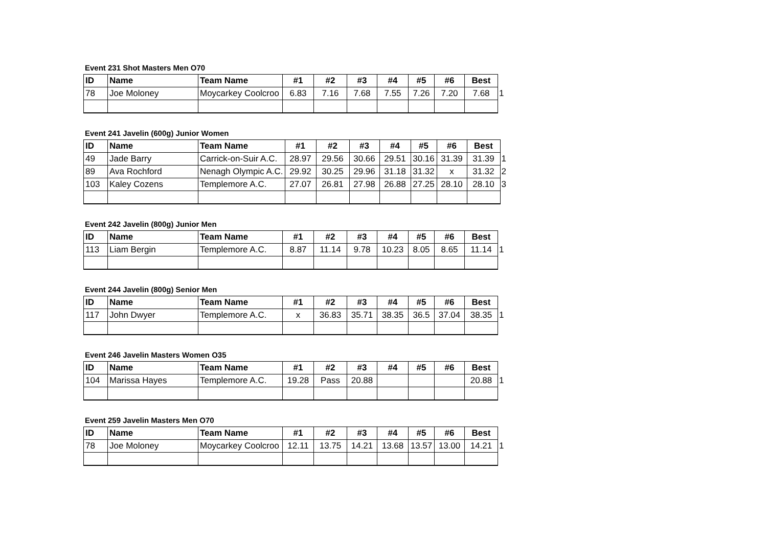Event 231 Shot Masters Men O70
| ID | Name | Team Name | #1 | #2 | #3 | #4 | #5 | #6 | Best | |
| 78 | Joe Moloney | Moycarkey Coolcroo | 6.83 | 7.16 | 7.68 | 7.55 | 7.26 | 7.20 | 7.68 | 1 |
Event 241 Javelin (600g) Junior Women
| ID | Name | Team Name | #1 | #2 | #3 | #4 | #5 | #6 | Best | |
| 49 | Jade Barry | Carrick-on-Suir A.C. | 28.97 | 29.56 | 30.66 | 29.51 | 30.16 | 31.39 | 31.39 | 1 |
| 89 | Ava Rochford | Nenagh Olympic A.C. | 29.92 | 30.25 | 29.96 | 31.18 | 31.32 | x | 31.32 | 2 |
| 103 | Kaley Cozens | Templemore A.C. | 27.07 | 26.81 | 27.98 | 26.88 | 27.25 | 28.10 | 28.10 | 3 |
Event 242 Javelin (800g) Junior Men
| ID | Name | Team Name | #1 | #2 | #3 | #4 | #5 | #6 | Best | |
| 113 | Liam Bergin | Templemore A.C. | 8.87 | 11.14 | 9.78 | 10.23 | 8.05 | 8.65 | 11.14 | 1 |
Event 244 Javelin (800g) Senior Men
| ID | Name | Team Name | #1 | #2 | #3 | #4 | #5 | #6 | Best | |
| 117 | John Dwyer | Templemore A.C. | x | 36.83 | 35.71 | 38.35 | 36.5 | 37.04 | 38.35 | 1 |
Event 246 Javelin Masters Women O35
| ID | Name | Team Name | #1 | #2 | #3 | #4 | #5 | #6 | Best | |
| 104 | Marissa Hayes | Templemore A.C. | 19.28 | Pass | 20.88 | | | | 20.88 | 1 |
Event 259 Javelin Masters Men O70
| ID | Name | Team Name | #1 | #2 | #3 | #4 | #5 | #6 | Best | |
| 78 | Joe Moloney | Moycarkey Coolcroo | 12.11 | 13.75 | 14.21 | 13.68 | 13.57 | 13.00 | 14.21 | 1 |